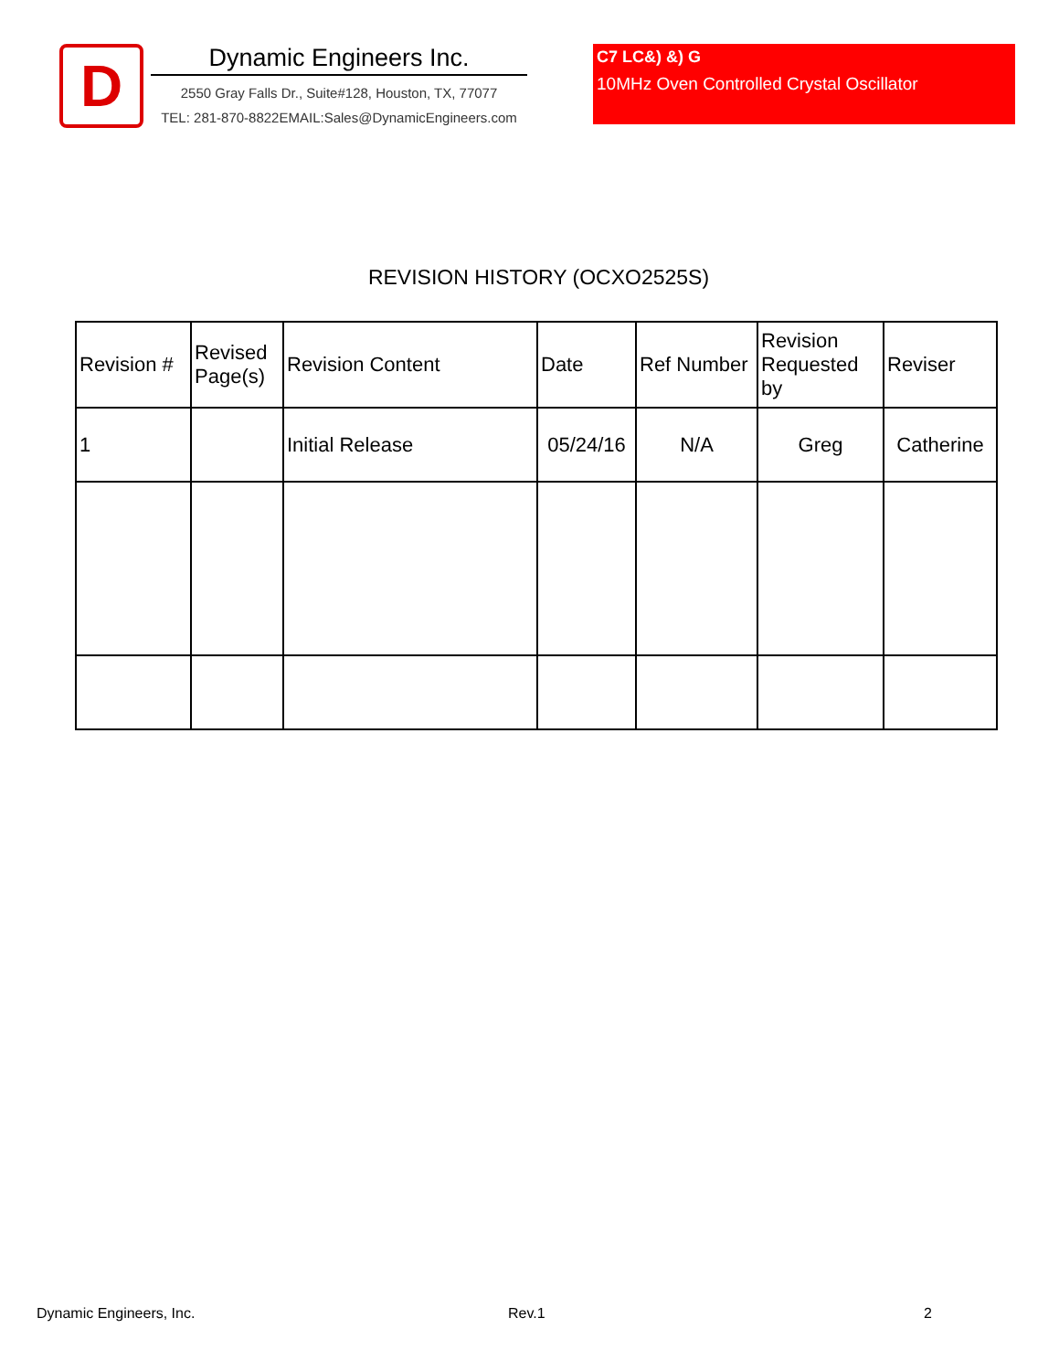D
Dynamic Engineers Inc.
2550 Gray Falls Dr., Suite#128, Houston, TX, 77077
TEL: 281-870-8822EMAIL:Sales@DynamicEngineers.com
C7 LC&) &) G
10MHz Oven Controlled Crystal Oscillator
REVISION HISTORY (OCXO2525S)
| Revision # | Revised Page(s) | Revision Content | Date | Ref Number | Revision Requested by | Reviser |
| --- | --- | --- | --- | --- | --- | --- |
| 1 | | Initial Release | 05/24/16 | N/A | Greg | Catherine |
Dynamic Engineers, Inc. Rev.1 2